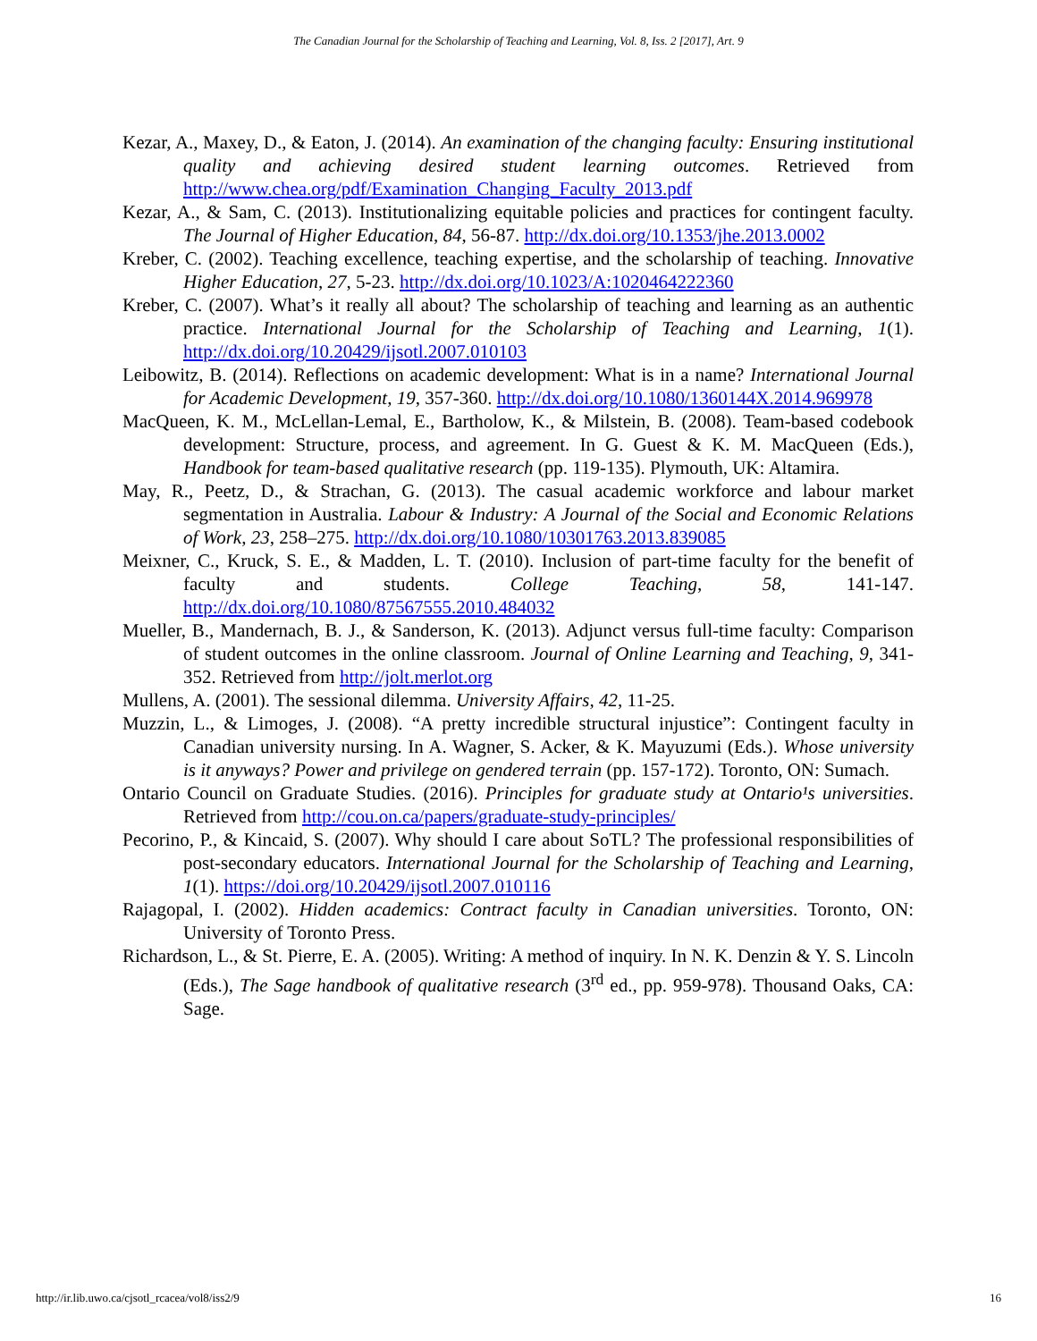The Canadian Journal for the Scholarship of Teaching and Learning, Vol. 8, Iss. 2 [2017], Art. 9
Kezar, A., Maxey, D., & Eaton, J. (2014). An examination of the changing faculty: Ensuring institutional quality and achieving desired student learning outcomes. Retrieved from http://www.chea.org/pdf/Examination_Changing_Faculty_2013.pdf
Kezar, A., & Sam, C. (2013). Institutionalizing equitable policies and practices for contingent faculty. The Journal of Higher Education, 84, 56-87. http://dx.doi.org/10.1353/jhe.2013.0002
Kreber, C. (2002). Teaching excellence, teaching expertise, and the scholarship of teaching. Innovative Higher Education, 27, 5-23. http://dx.doi.org/10.1023/A:1020464222360
Kreber, C. (2007). What’s it really all about? The scholarship of teaching and learning as an authentic practice. International Journal for the Scholarship of Teaching and Learning, 1(1). http://dx.doi.org/10.20429/ijsotl.2007.010103
Leibowitz, B. (2014). Reflections on academic development: What is in a name? International Journal for Academic Development, 19, 357-360. http://dx.doi.org/10.1080/1360144X.2014.969978
MacQueen, K. M., McLellan-Lemal, E., Bartholow, K., & Milstein, B. (2008). Team-based codebook development: Structure, process, and agreement. In G. Guest & K. M. MacQueen (Eds.), Handbook for team-based qualitative research (pp. 119-135). Plymouth, UK: Altamira.
May, R., Peetz, D., & Strachan, G. (2013). The casual academic workforce and labour market segmentation in Australia. Labour & Industry: A Journal of the Social and Economic Relations of Work, 23, 258–275. http://dx.doi.org/10.1080/10301763.2013.839085
Meixner, C., Kruck, S. E., & Madden, L. T. (2010). Inclusion of part-time faculty for the benefit of faculty and students. College Teaching, 58, 141-147. http://dx.doi.org/10.1080/87567555.2010.484032
Mueller, B., Mandernach, B. J., & Sanderson, K. (2013). Adjunct versus full-time faculty: Comparison of student outcomes in the online classroom. Journal of Online Learning and Teaching, 9, 341-352. Retrieved from http://jolt.merlot.org
Mullens, A. (2001). The sessional dilemma. University Affairs, 42, 11-25.
Muzzin, L., & Limoges, J. (2008). “A pretty incredible structural injustice”: Contingent faculty in Canadian university nursing. In A. Wagner, S. Acker, & K. Mayuzumi (Eds.). Whose university is it anyways? Power and privilege on gendered terrain (pp. 157-172). Toronto, ON: Sumach.
Ontario Council on Graduate Studies. (2016). Principles for graduate study at Ontario¹s universities. Retrieved from http://cou.on.ca/papers/graduate-study-principles/
Pecorino, P., & Kincaid, S. (2007). Why should I care about SoTL? The professional responsibilities of post-secondary educators. International Journal for the Scholarship of Teaching and Learning, 1(1). https://doi.org/10.20429/ijsotl.2007.010116
Rajagopal, I. (2002). Hidden academics: Contract faculty in Canadian universities. Toronto, ON: University of Toronto Press.
Richardson, L., & St. Pierre, E. A. (2005). Writing: A method of inquiry. In N. K. Denzin & Y. S. Lincoln (Eds.), The Sage handbook of qualitative research (3<sup>rd</sup> ed., pp. 959-978). Thousand Oaks, CA: Sage.
http://ir.lib.uwo.ca/cjsotl_rcacea/vol8/iss2/9 16